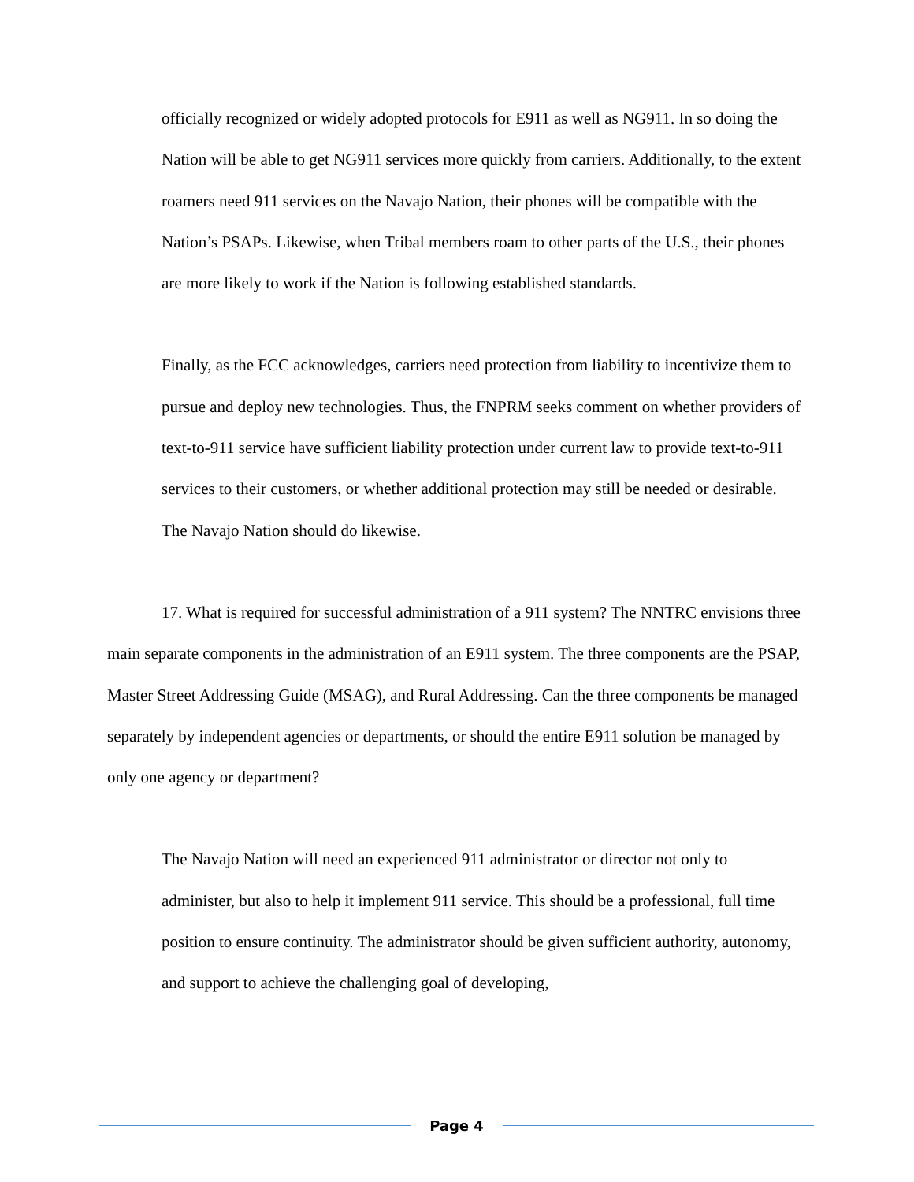officially recognized or widely adopted protocols for E911 as well as NG911. In so doing the Nation will be able to get NG911 services more quickly from carriers. Additionally, to the extent roamers need 911 services on the Navajo Nation, their phones will be compatible with the Nation’s PSAPs. Likewise, when Tribal members roam to other parts of the U.S., their phones are more likely to work if the Nation is following established standards.
Finally, as the FCC acknowledges, carriers need protection from liability to incentivize them to pursue and deploy new technologies. Thus, the FNPRM seeks comment on whether providers of text-to-911 service have sufficient liability protection under current law to provide text-to-911 services to their customers, or whether additional protection may still be needed or desirable. The Navajo Nation should do likewise.
17. What is required for successful administration of a 911 system? The NNTRC envisions three main separate components in the administration of an E911 system. The three components are the PSAP, Master Street Addressing Guide (MSAG), and Rural Addressing. Can the three components be managed separately by independent agencies or departments, or should the entire E911 solution be managed by only one agency or department?
The Navajo Nation will need an experienced 911 administrator or director not only to administer, but also to help it implement 911 service. This should be a professional, full time position to ensure continuity. The administrator should be given sufficient authority, autonomy, and support to achieve the challenging goal of developing,
Page 4